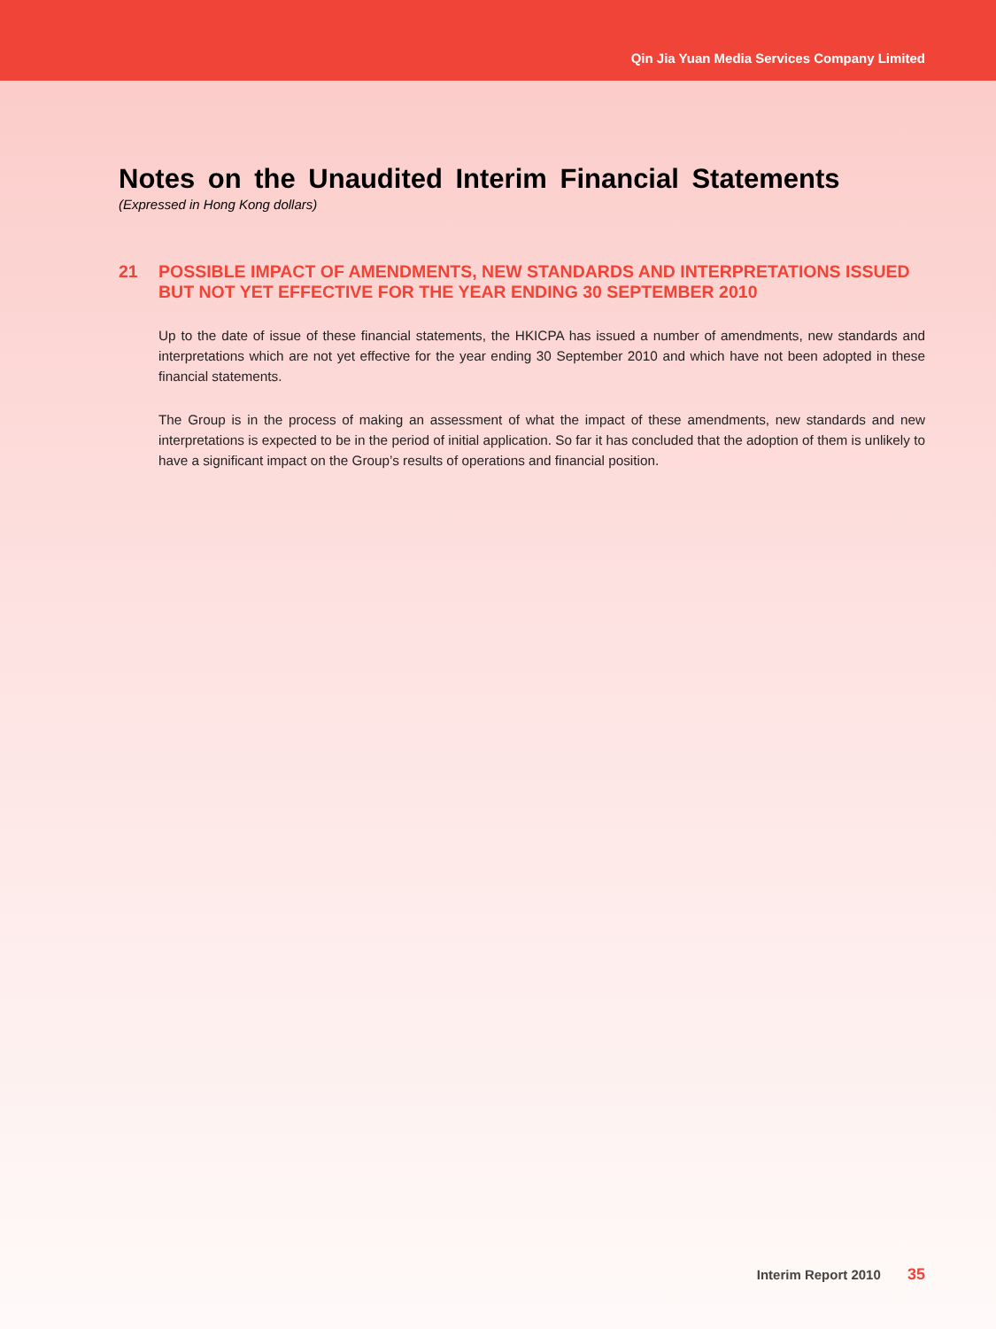Qin Jia Yuan Media Services Company Limited
Notes on the Unaudited Interim Financial Statements
(Expressed in Hong Kong dollars)
21 POSSIBLE IMPACT OF AMENDMENTS, NEW STANDARDS AND INTERPRETATIONS ISSUED BUT NOT YET EFFECTIVE FOR THE YEAR ENDING 30 SEPTEMBER 2010
Up to the date of issue of these financial statements, the HKICPA has issued a number of amendments, new standards and interpretations which are not yet effective for the year ending 30 September 2010 and which have not been adopted in these financial statements.
The Group is in the process of making an assessment of what the impact of these amendments, new standards and new interpretations is expected to be in the period of initial application. So far it has concluded that the adoption of them is unlikely to have a significant impact on the Group’s results of operations and financial position.
Interim Report 2010 35